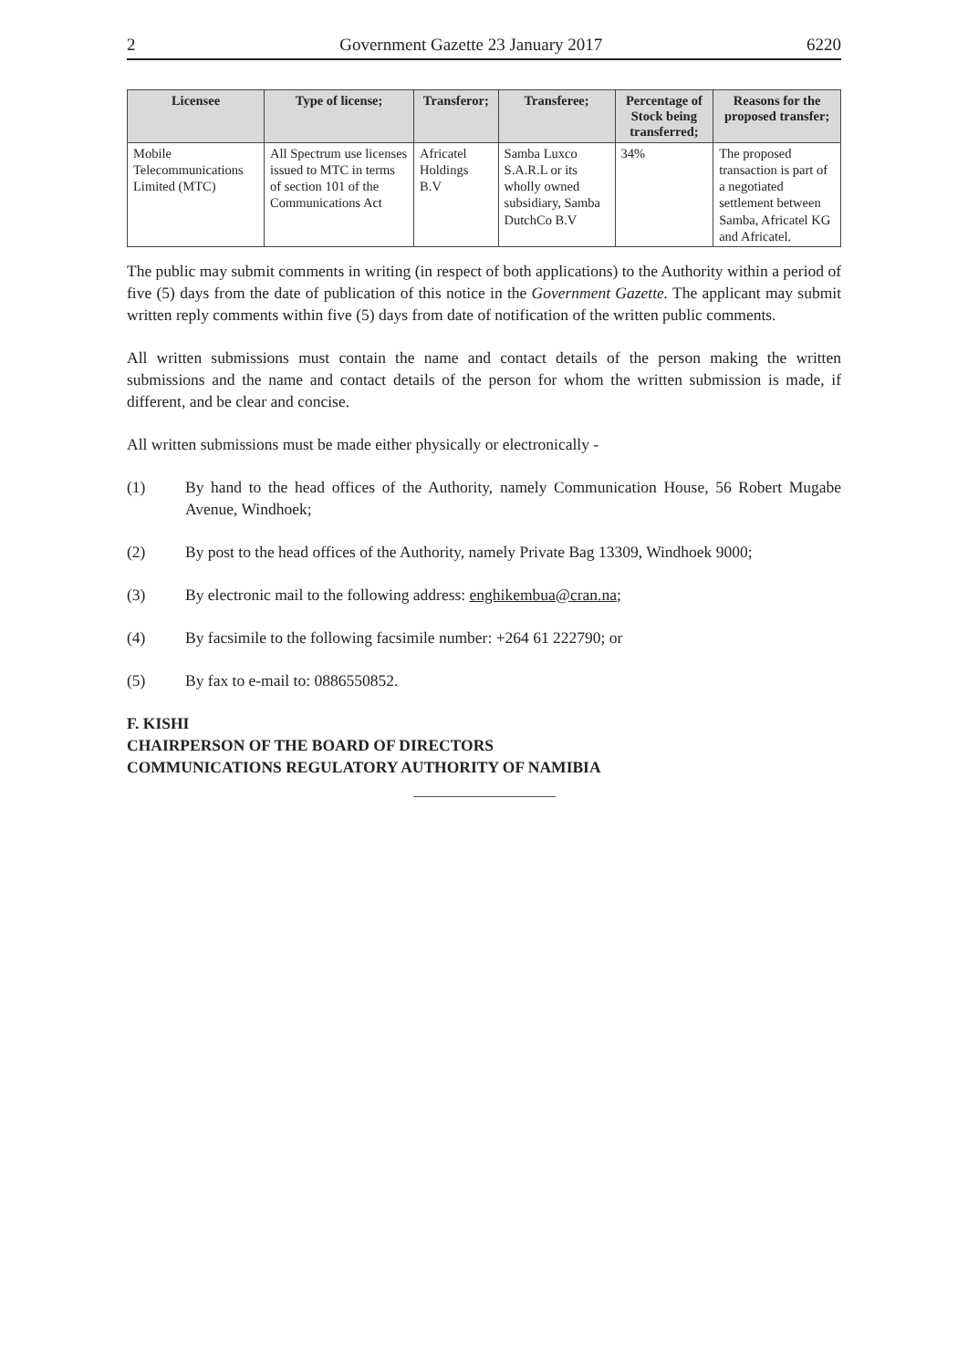2 Government Gazette 23 January 2017 6220
| Licensee | Type of license; | Transferor; | Transferee; | Percentage of Stock being transferred; | Reasons for the proposed transfer; |
| --- | --- | --- | --- | --- | --- |
| Mobile Telecommunications Limited (MTC) | All Spectrum use licenses issued to MTC in terms of section 101 of the Communications Act | Africatel Holdings B.V | Samba Luxco S.A.R.L or its wholly owned subsidiary, Samba DutchCo B.V | 34% | The proposed transaction is part of a negotiated settlement between Samba, Africatel KG and Africatel. |
The public may submit comments in writing (in respect of both applications) to the Authority within a period of five (5) days from the date of publication of this notice in the Government Gazette. The applicant may submit written reply comments within five (5) days from date of notification of the written public comments.
All written submissions must contain the name and contact details of the person making the written submissions and the name and contact details of the person for whom the written submission is made, if different, and be clear and concise.
All written submissions must be made either physically or electronically -
(1) By hand to the head offices of the Authority, namely Communication House, 56 Robert Mugabe Avenue, Windhoek;
(2) By post to the head offices of the Authority, namely Private Bag 13309, Windhoek 9000;
(3) By electronic mail to the following address: enghikembua@cran.na;
(4) By facsimile to the following facsimile number: +264 61 222790; or
(5) By fax to e-mail to: 0886550852.
F. KISHI
CHAIRPERSON OF THE BOARD OF DIRECTORS
COMMUNICATIONS REGULATORY AUTHORITY OF NAMIBIA